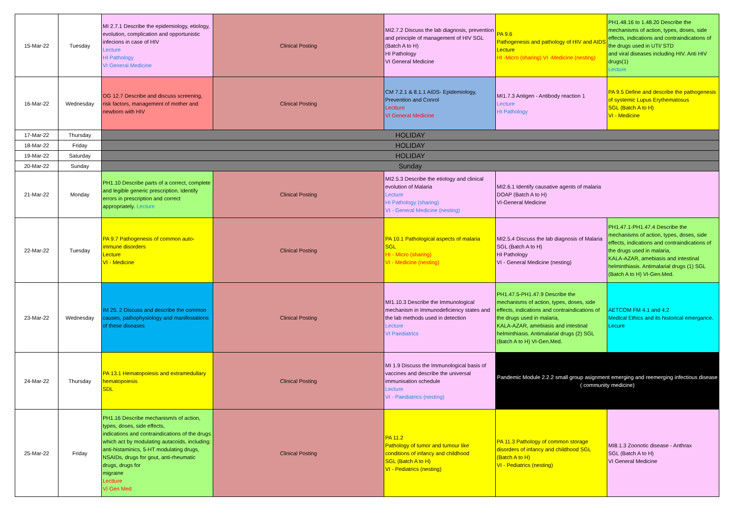| 15-Mar-22 | Tuesday | MI 2.7.1 Describe the epidemiology, etiology, evolution, complication and opportunistic infecions in case of HIV Lecture HI Pathology VI General Medicine | Clinical Posting | MI2.7.2 Discuss the lab diagnosis, prevention and principle of management of HIV SGL (Batch A to H) HI Pathology VI General Medicine | PA 9.6 Pathogenesis and pathology of HIV and AIDS Lecture HI -Micro (sharing) VI -Medicine (nesting) | PH1.48.16 to 1.48.20 Describe the mechanisms of action, types, doses, side effects, indications and contraindications of the drugs used in UTI/ STD and viral diseases including HIV. Anti HIV drugs(1) Lecture |
| 16-Mar-22 | Wednesday | OG 12.7 Describe and discuss screening, risk factors, management of mother and newborn with HIV | Clinical Posting | CM 7.2.1 & 8.1.1 AIDS- Epidemiology, Prevention and Conrol Lectture VI General Medicine | MI1.7.3 Antigen - Antibody reaction 1 Lecture HI Pathology | PA 9.5 Define and describe the pathogenesis of systemic Lupus Erythematosus SGL (Batch A to H) VI - Medicine |
| 17-Mar-22 | Thursday | HOLIDAY | | | | |
| 18-Mar-22 | Friday | HOLIDAY | | | | |
| 19-Mar-22 | Saturday | HOLIDAY | | | | |
| 20-Mar-22 | Sunday | Sunday | | | | |
| 21-Mar-22 | Monday | PH1.10 Describe parts of a correct, complete and legible generic prescription. Identify errors in prescription and correct appropriately. Lecture | Clinical Posting | MI2.5.3 Describe the etiology and clinical evolution of Malaria Lecture HI Pathology (sharing) VI - General Medicine (nesting) | MI2.6.1 Identify causative agents of malaria DOAP (Batch A to H) VI-General Medicine | |
| 22-Mar-22 | Tuesday | PA 9.7 Pathogenesis of common auto-immune disorders Lecture VI - Medicine | Clinical Posting | PA 10.1 Pathological aspects of malaria SGL HI - Micro (sharing) VI - Medicine (nesting) | MI2.5.4 Discuss the lab diagnosis of Malaria SGL (Batch A to H) HI Pathology VI - General Medicine (nesting) | PH1.47.1-PH1.47.4 Describe the mechanisms of action, types, doses, side effects, indications and contraindications of the drugs used in malaria, KALA-AZAR, amebiasis and intestinal helminthiasis. Antimalarial drugs (1) SGL (Batch A to H) VI-Gen.Med. |
| 23-Mar-22 | Wednesday | IM 25. 2 Discuss and describe the common causes, pathophysiology and manifestations of these diseases | Clinical Posting | MI1.10.3 Describe the Immunological mechanism in Immunodeficiency states and the lab methods used in detection Lecture VI Paediatrics | PH1.47.5-PH1.47.9 Describe the mechanisms of action, types, doses, side effects, indications and contraindications of the drugs used in malaria, KALA-AZAR, amebiasis and intestinal helminthiasis. Antimalarial drugs (2) SGL (Batch A to H) VI-Gen.Med. | AETCOM FM 4.1 and 4.2 Medical Ethics and its historical emergance. Lecure |
| 24-Mar-22 | Thursday | PA 13.1 Hematopoiesis and extramedullary hematopoiesis SDL | Clinical Posting | MI 1.9 Discuss the Immunological basis of vaccines and describe the universal immunisation schedule Lecture VI - Paediatrics (nesting) | Pandemic Module 2.2.2 small group asignment emerging and reemerging infectious disease ( community medicine) | |
| 25-Mar-22 | Friday | PH1.16 Describe mechanism/s of action, types, doses, side effects, indications and contraindications of the drugs which act by modulating autacoids, including: anti-histaminics, 5-HT modulating drugs, NSAIDs, drugs for gout, anti-rheumatic drugs, drugs for migraine Lectture VI Gen Med | Clinical Posting | PA 11.2 Pathology of tumor and tumour like conditions of infancy and childhood SGL (Batch A to H) VI - Pediatrics (nesting) | PA 11.3 Pathology of common storage disorders of infancy and childhood SGL (Batch A to H) VI - Pediatrics (nesting) | MI8.1.3 Zoonotic disease - Anthrax SGL (Batch A to H) VI General Medicine |